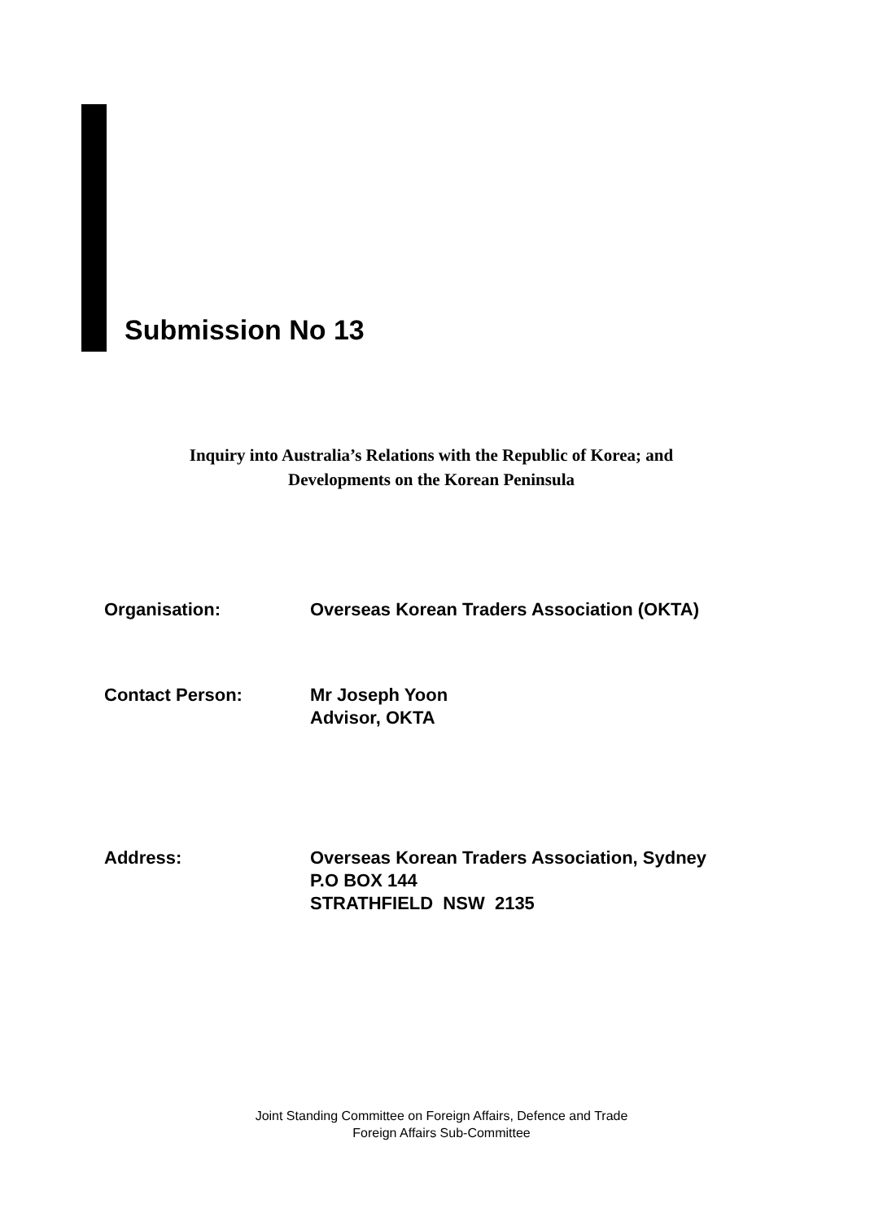Submission No 13
Inquiry into Australia’s Relations with the Republic of Korea; and
Developments on the Korean Peninsula
Organisation: Overseas Korean Traders Association (OKTA)
Contact Person: Mr Joseph Yoon
Advisor, OKTA
Address: Overseas Korean Traders Association, Sydney
P.O BOX 144
STRATHFIELD NSW 2135
Joint Standing Committee on Foreign Affairs, Defence and Trade
Foreign Affairs Sub-Committee